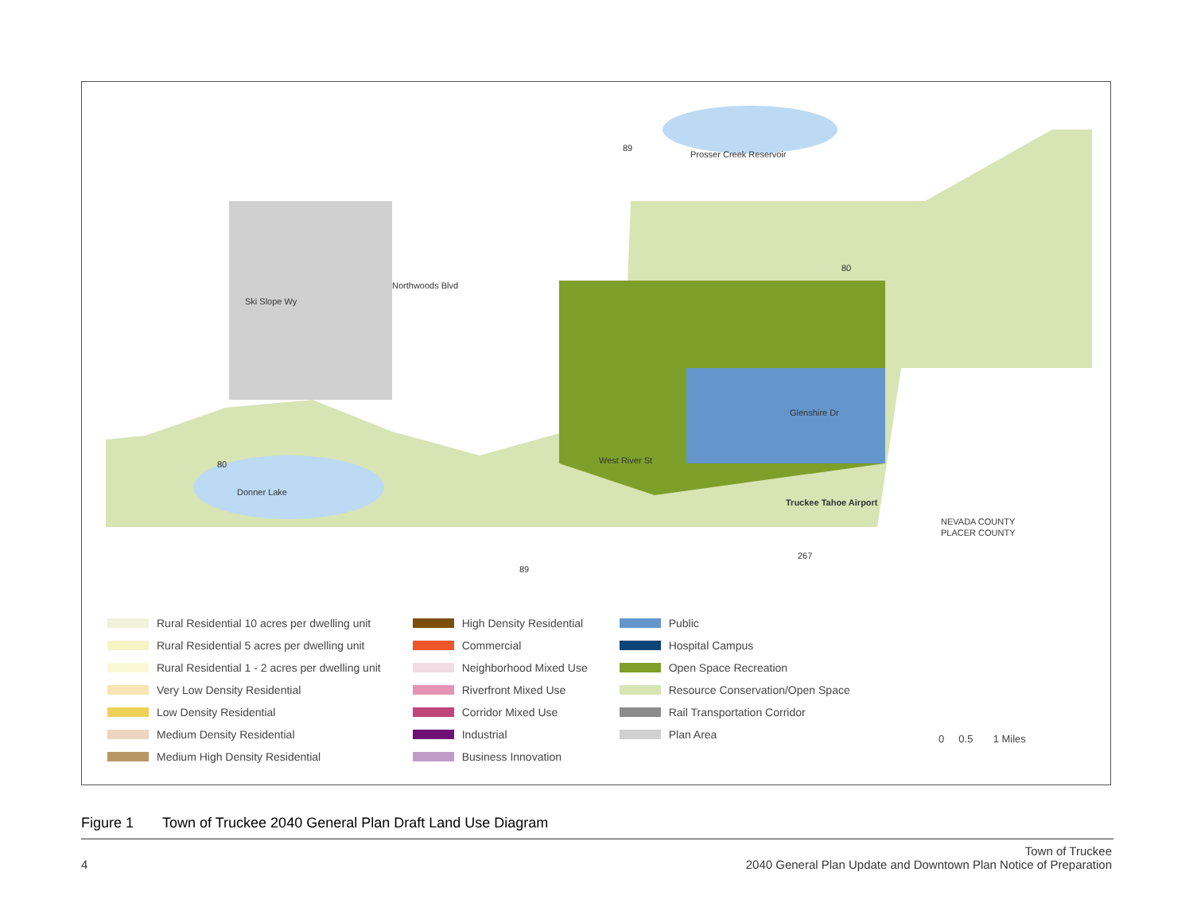Prosser Creek Reservoir
Donner Lake
Truckee Tahoe Airport
NEVADA COUNTY
PLACER COUNTY
Ski Slope Wy
Northwoods Blvd
West River St
Glenshire Dr
89
89
80
80
267
Rural Residential 10 acres per dwelling unit
Rural Residential 5 acres per dwelling unit
Rural Residential 1 - 2 acres per dwelling unit
Very Low Density Residential
Low Density Residential
Medium Density Residential
Medium High Density Residential
High Density Residential
Commercial
Neighborhood Mixed Use
Riverfront Mixed Use
Corridor Mixed Use
Industrial
Business Innovation
Public
Hospital Campus
Open Space Recreation
Resource Conservation/Open Space
Rail Transportation Corridor
Plan Area
0 0.5 1 Miles
Figure 1 Town of Truckee 2040 General Plan Draft Land Use Diagram
4
Town of Truckee
2040 General Plan Update and Downtown Plan Notice of Preparation